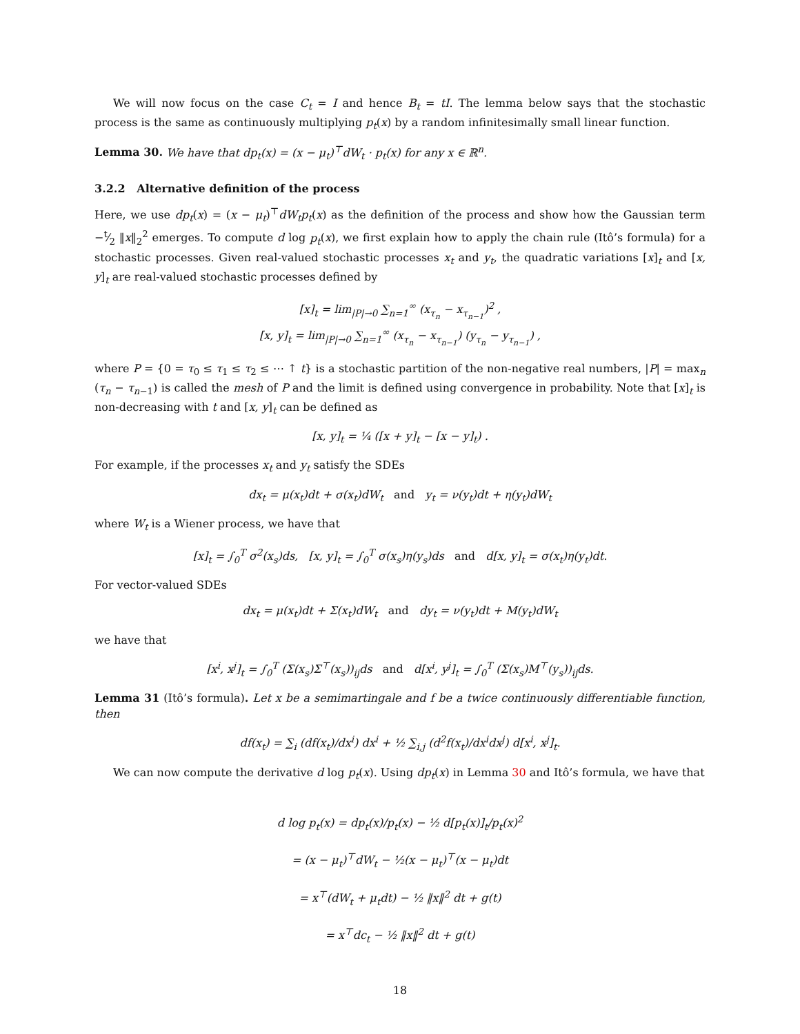We will now focus on the case C<sub>t</sub> = I and hence B<sub>t</sub> = tI. The lemma below says that the stochastic process is the same as continuously multiplying p<sub>t</sub>(x) by a random infinitesimally small linear function.
Lemma 30. We have that dp<sub>t</sub>(x) = (x − μ<sub>t</sub>)<sup>⊤</sup>dW<sub>t</sub> · p<sub>t</sub>(x) for any x ∈ ℝ<sup>n</sup>.
3.2.2 Alternative definition of the process
Here, we use dp<sub>t</sub>(x) = (x − μ<sub>t</sub>)<sup>⊤</sup>dW<sub>t</sub>p<sub>t</sub>(x) as the definition of the process and show how the Gaussian term −t⁄2 ‖x‖<sub>2</sub><sup>2</sup> emerges. To compute d log p<sub>t</sub>(x), we first explain how to apply the chain rule (Itô’s formula) for a stochastic processes. Given real-valued stochastic processes x<sub>t</sub> and y<sub>t</sub>, the quadratic variations [x]<sub>t</sub> and [x, y]<sub>t</sub> are real-valued stochastic processes defined by
[x]<sub>t</sub> = lim<sub>|P|→0</sub> ∑<sub>n=1</sub><sup>∞</sup> (x<sub>τ<sub>n</sub></sub> − x<sub>τ<sub>n−1</sub></sub>)<sup>2</sup> ,
[x, y]<sub>t</sub> = lim<sub>|P|→0</sub> ∑<sub>n=1</sub><sup>∞</sup> (x<sub>τ<sub>n</sub></sub> − x<sub>τ<sub>n−1</sub></sub>) (y<sub>τ<sub>n</sub></sub> − y<sub>τ<sub>n−1</sub></sub>) ,
where P = {0 = τ<sub>0</sub> ≤ τ<sub>1</sub> ≤ τ<sub>2</sub> ≤ ⋯ ↑ t} is a stochastic partition of the non-negative real numbers, |P| = max<sub>n</sub> (τ<sub>n</sub> − τ<sub>n−1</sub>) is called the mesh of P and the limit is defined using convergence in probability. Note that [x]<sub>t</sub> is non-decreasing with t and [x, y]<sub>t</sub> can be defined as
[x, y]<sub>t</sub> = ¼ ([x + y]<sub>t</sub> − [x − y]<sub>t</sub>) .
For example, if the processes x<sub>t</sub> and y<sub>t</sub> satisfy the SDEs
dx<sub>t</sub> = μ(x<sub>t</sub>)dt + σ(x<sub>t</sub>)dW<sub>t</sub> and y<sub>t</sub> = ν(y<sub>t</sub>)dt + η(y<sub>t</sub>)dW<sub>t</sub>
where W<sub>t</sub> is a Wiener process, we have that
[x]<sub>t</sub> = ∫<sub>0</sub><sup>T</sup> σ<sup>2</sup>(x<sub>s</sub>)ds, [x, y]<sub>t</sub> = ∫<sub>0</sub><sup>T</sup> σ(x<sub>s</sub>)η(y<sub>s</sub>)ds and d[x, y]<sub>t</sub> = σ(x<sub>t</sub>)η(y<sub>t</sub>)dt.
For vector-valued SDEs
dx<sub>t</sub> = μ(x<sub>t</sub>)dt + Σ(x<sub>t</sub>)dW<sub>t</sub> and dy<sub>t</sub> = ν(y<sub>t</sub>)dt + M(y<sub>t</sub>)dW<sub>t</sub>
we have that
[x<sup>i</sup>, x<sup>j</sup>]<sub>t</sub> = ∫<sub>0</sub><sup>T</sup> (Σ(x<sub>s</sub>)Σ<sup>⊤</sup>(x<sub>s</sub>))<sub>ij</sub>ds and d[x<sup>i</sup>, y<sup>j</sup>]<sub>t</sub> = ∫<sub>0</sub><sup>T</sup> (Σ(x<sub>s</sub>)M<sup>⊤</sup>(y<sub>s</sub>))<sub>ij</sub>ds.
Lemma 31 (Itô’s formula). Let x be a semimartingale and f be a twice continuously differentiable function, then
df(x<sub>t</sub>) = ∑<sub>i</sub> (df(x<sub>t</sub>)/dx<sup>i</sup>) dx<sup>i</sup> + ½ ∑<sub>i,j</sub> (d<sup>2</sup>f(x<sub>t</sub>)/dx<sup>i</sup>dx<sup>j</sup>) d[x<sup>i</sup>, x<sup>j</sup>]<sub>t</sub>.
We can now compute the derivative d log p<sub>t</sub>(x). Using dp<sub>t</sub>(x) in Lemma 30 and Itô’s formula, we have that
d log p<sub>t</sub>(x) = dp<sub>t</sub>(x)/p<sub>t</sub>(x) − ½ d[p<sub>t</sub>(x)]<sub>t</sub>/p<sub>t</sub>(x)<sup>2</sup>
= (x − μ<sub>t</sub>)<sup>⊤</sup>dW<sub>t</sub> − ½(x − μ<sub>t</sub>)<sup>⊤</sup>(x − μ<sub>t</sub>)dt
= x<sup>⊤</sup>(dW<sub>t</sub> + μ<sub>t</sub>dt) − ½ ‖x‖<sup>2</sup> dt + g(t)
= x<sup>⊤</sup>dc<sub>t</sub> − ½ ‖x‖<sup>2</sup> dt + g(t)
18